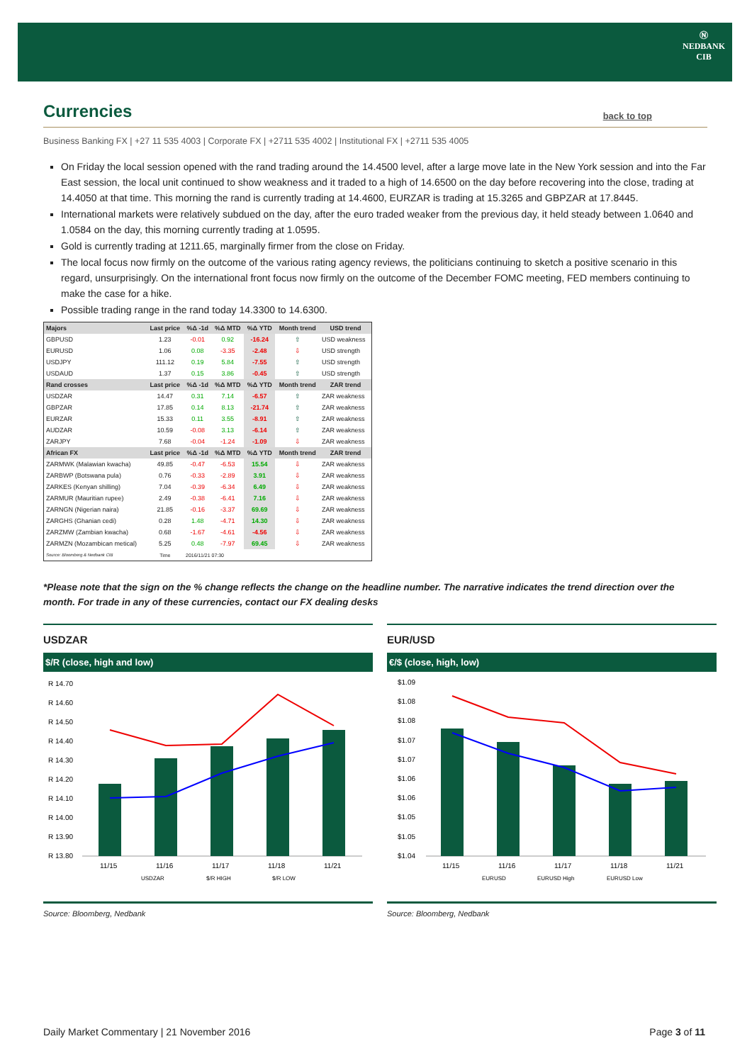Ⓝ
NEDBANK
CIB
Currencies back to top
Business Banking FX | +27 11 535 4003 | Corporate FX | +2711 535 4002 | Institutional FX | +2711 535 4005
On Friday the local session opened with the rand trading around the 14.4500 level, after a large move late in the New York session and into the Far East session, the local unit continued to show weakness and it traded to a high of 14.6500 on the day before recovering into the close, trading at 14.4050 at that time. This morning the rand is currently trading at 14.4600, EURZAR is trading at 15.3265 and GBPZAR at 17.8445.
International markets were relatively subdued on the day, after the euro traded weaker from the previous day, it held steady between 1.0640 and 1.0584 on the day, this morning currently trading at 1.0595.
Gold is currently trading at 1211.65, marginally firmer from the close on Friday.
The local focus now firmly on the outcome of the various rating agency reviews, the politicians continuing to sketch a positive scenario in this regard, unsurprisingly. On the international front focus now firmly on the outcome of the December FOMC meeting, FED members continuing to make the case for a hike.
Possible trading range in the rand today 14.3300 to 14.6300.
| Majors | Last price | %Δ -1d | %Δ MTD | %Δ YTD | Month trend | USD trend |
| --- | --- | --- | --- | --- | --- | --- |
| GBPUSD | 1.23 | -0.01 | 0.92 | -16.24 | ⇧ | USD weakness |
| EURUSD | 1.06 | 0.08 | -3.35 | -2.48 | ⇩ | USD strength |
| USDJPY | 111.12 | 0.19 | 5.84 | -7.55 | ⇧ | USD strength |
| USDAUD | 1.37 | 0.15 | 3.86 | -0.45 | ⇧ | USD strength |
| Rand crosses | Last price | %Δ -1d | %Δ MTD | %Δ YTD | Month trend | ZAR trend |
| USDZAR | 14.47 | 0.31 | 7.14 | -6.57 | ⇧ | ZAR weakness |
| GBPZAR | 17.85 | 0.14 | 8.13 | -21.74 | ⇧ | ZAR weakness |
| EURZAR | 15.33 | 0.11 | 3.55 | -8.91 | ⇧ | ZAR weakness |
| AUDZAR | 10.59 | -0.08 | 3.13 | -6.14 | ⇧ | ZAR weakness |
| ZARJPY | 7.68 | -0.04 | -1.24 | -1.09 | ⇩ | ZAR weakness |
| African FX | Last price | %Δ -1d | %Δ MTD | %Δ YTD | Month trend | ZAR trend |
| ZARMWK (Malawian kwacha) | 49.85 | -0.47 | -6.53 | 15.54 | ⇩ | ZAR weakness |
| ZARBWP (Botswana pula) | 0.76 | -0.33 | -2.89 | 3.91 | ⇩ | ZAR weakness |
| ZARKES (Kenyan shilling) | 7.04 | -0.39 | -6.34 | 6.49 | ⇩ | ZAR weakness |
| ZARMUR (Mauritian rupee) | 2.49 | -0.38 | -6.41 | 7.16 | ⇩ | ZAR weakness |
| ZARNGN (Nigerian naira) | 21.85 | -0.16 | -3.37 | 69.69 | ⇩ | ZAR weakness |
| ZARGHS (Ghanian cedi) | 0.28 | 1.48 | -4.71 | 14.30 | ⇩ | ZAR weakness |
| ZARZMW (Zambian kwacha) | 0.68 | -1.67 | -4.61 | -4.56 | ⇩ | ZAR weakness |
| ZARMZN (Mozambican metical) | 5.25 | 0.48 | -7.97 | 69.45 | ⇩ | ZAR weakness |
| Source: Bloomberg & Nedbank CIB | Time | 2016/11/21 07:30 | | | | |
*Please note that the sign on the % change reflects the change on the headline number. The narrative indicates the trend direction over the month. For trade in any of these currencies, contact our FX dealing desks
USDZAR
$/R (close, high and low)
R 14.70
R 14.60
R 14.50
R 14.40
R 14.30
R 14.20
R 14.10
R 14.00
R 13.90
R 13.80
11/15
11/16
11/17
11/18
11/21
USDZAR
$/R HIGH
$/R LOW
Source: Bloomberg, Nedbank
EUR/USD
€/$ (close, high, low)
$1.09
$1.08
$1.08
$1.07
$1.07
$1.06
$1.06
$1.05
$1.05
$1.04
11/15
11/16
11/17
11/18
11/21
EURUSD
EURUSD High
EURUSD Low
Source: Bloomberg, Nedbank
Daily Market Commentary | 21 November 2016 Page 3 of 11